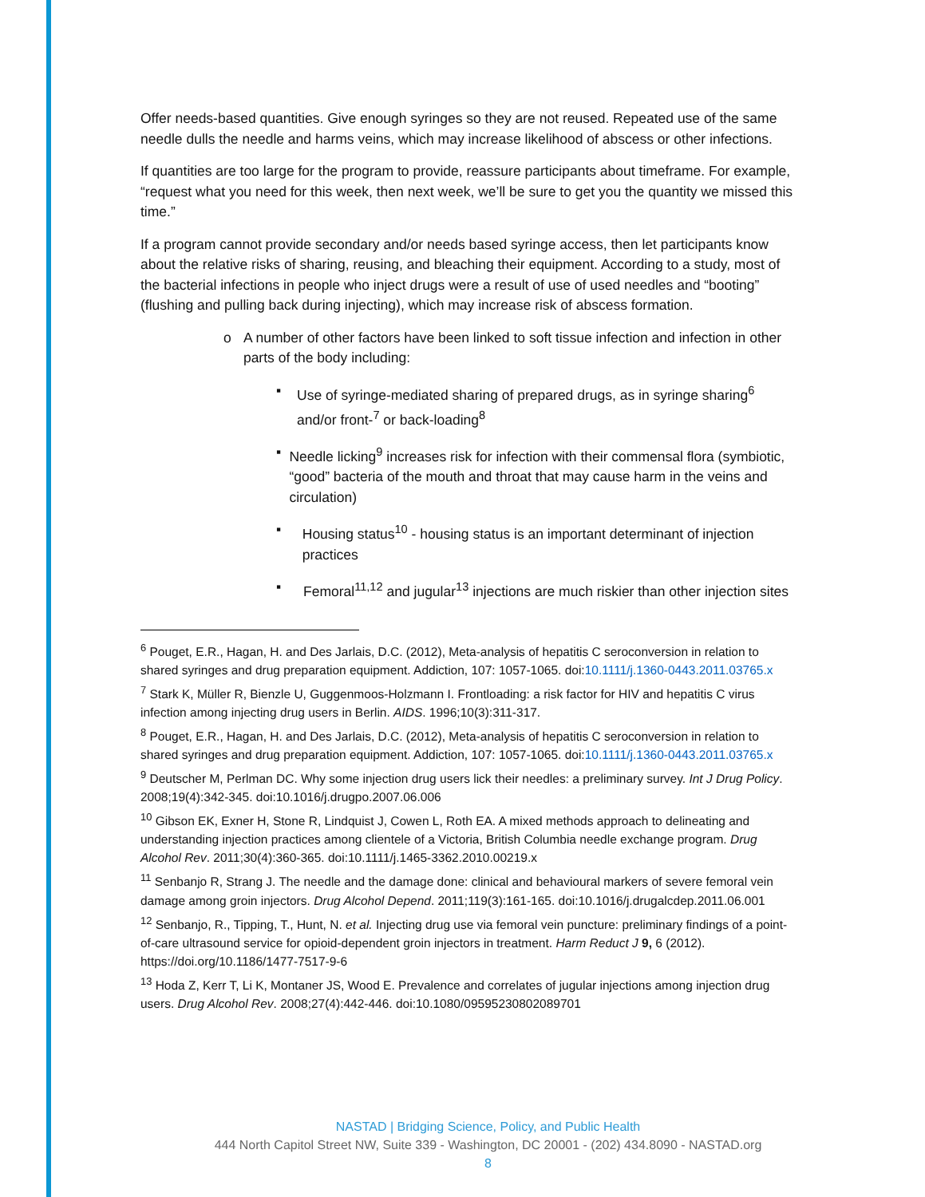Offer needs-based quantities. Give enough syringes so they are not reused. Repeated use of the same needle dulls the needle and harms veins, which may increase likelihood of abscess or other infections.
If quantities are too large for the program to provide, reassure participants about timeframe. For example, “request what you need for this week, then next week, we’ll be sure to get you the quantity we missed this time.”
If a program cannot provide secondary and/or needs based syringe access, then let participants know about the relative risks of sharing, reusing, and bleaching their equipment. According to a study, most of the bacterial infections in people who inject drugs were a result of use of used needles and “booting” (flushing and pulling back during injecting), which may increase risk of abscess formation.
o A number of other factors have been linked to soft tissue infection and infection in other parts of the body including:
▪ Use of syringe-mediated sharing of prepared drugs, as in syringe sharing<sup>6</sup> and/or front-<sup>7</sup> or back-loading<sup>8</sup>
▪ Needle licking<sup>9</sup> increases risk for infection with their commensal flora (symbiotic, “good” bacteria of the mouth and throat that may cause harm in the veins and circulation)
▪ Housing status<sup>10</sup> - housing status is an important determinant of injection practices
▪ Femoral<sup>11,12</sup> and jugular<sup>13</sup> injections are much riskier than other injection sites
<sup>6</sup> Pouget, E.R., Hagan, H. and Des Jarlais, D.C. (2012), Meta-analysis of hepatitis C seroconversion in relation to shared syringes and drug preparation equipment. Addiction, 107: 1057-1065. doi:10.1111/j.1360-0443.2011.03765.x
<sup>7</sup> Stark K, Müller R, Bienzle U, Guggenmoos-Holzmann I. Frontloading: a risk factor for HIV and hepatitis C virus infection among injecting drug users in Berlin. AIDS. 1996;10(3):311-317.
<sup>8</sup> Pouget, E.R., Hagan, H. and Des Jarlais, D.C. (2012), Meta-analysis of hepatitis C seroconversion in relation to shared syringes and drug preparation equipment. Addiction, 107: 1057-1065. doi:10.1111/j.1360-0443.2011.03765.x
<sup>9</sup> Deutscher M, Perlman DC. Why some injection drug users lick their needles: a preliminary survey. Int J Drug Policy. 2008;19(4):342-345. doi:10.1016/j.drugpo.2007.06.006
<sup>10</sup> Gibson EK, Exner H, Stone R, Lindquist J, Cowen L, Roth EA. A mixed methods approach to delineating and understanding injection practices among clientele of a Victoria, British Columbia needle exchange program. Drug Alcohol Rev. 2011;30(4):360-365. doi:10.1111/j.1465-3362.2010.00219.x
<sup>11</sup> Senbanjo R, Strang J. The needle and the damage done: clinical and behavioural markers of severe femoral vein damage among groin injectors. Drug Alcohol Depend. 2011;119(3):161-165. doi:10.1016/j.drugalcdep.2011.06.001
<sup>12</sup> Senbanjo, R., Tipping, T., Hunt, N. et al. Injecting drug use via femoral vein puncture: preliminary findings of a point-of-care ultrasound service for opioid-dependent groin injectors in treatment. Harm Reduct J 9, 6 (2012). https://doi.org/10.1186/1477-7517-9-6
<sup>13</sup> Hoda Z, Kerr T, Li K, Montaner JS, Wood E. Prevalence and correlates of jugular injections among injection drug users. Drug Alcohol Rev. 2008;27(4):442-446. doi:10.1080/09595230802089701
NASTAD | Bridging Science, Policy, and Public Health
444 North Capitol Street NW, Suite 339 - Washington, DC 20001 - (202) 434.8090 - NASTAD.org
8